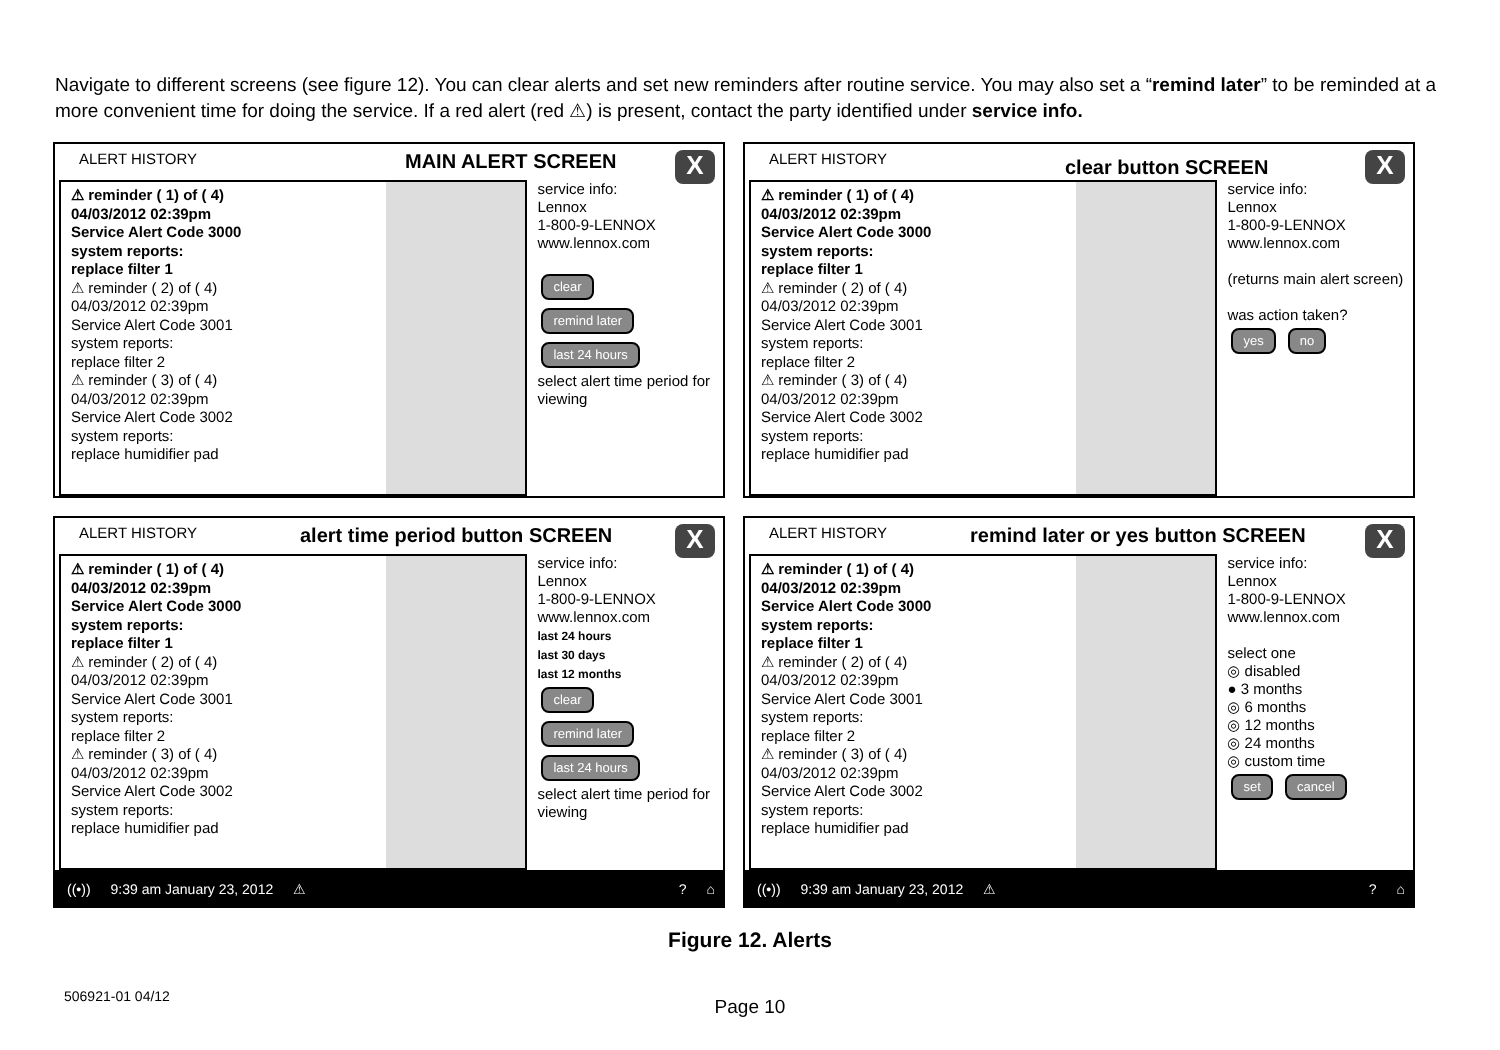Navigate to different screens (see figure 12). You can clear alerts and set new reminders after routine service. You may also set a “remind later” to be reminded at a more convenient time for doing the service. If a red alert (red ⚠) is present, contact the party identified under service info.
ALERT HISTORY MAIN ALERT SCREEN X
⚠ reminder ( 1) of ( 4)
04/03/2012 02:39pm
Service Alert Code 3000
system reports:
replace filter 1
⚠ reminder ( 2) of ( 4)
04/03/2012 02:39pm
Service Alert Code 3001
system reports:
replace filter 2
⚠ reminder ( 3) of ( 4)
04/03/2012 02:39pm
Service Alert Code 3002
system reports:
replace humidifier pad
service info:
Lennox
1-800-9-LENNOX
www.lennox.com
clear
remind later last 24 hours
select alert time period for viewing
ALERT HISTORY clear button SCREEN X
⚠ reminder ( 1) of ( 4)
04/03/2012 02:39pm
Service Alert Code 3000
system reports:
replace filter 1
⚠ reminder ( 2) of ( 4)
04/03/2012 02:39pm
Service Alert Code 3001
system reports:
replace filter 2
⚠ reminder ( 3) of ( 4)
04/03/2012 02:39pm
Service Alert Code 3002
system reports:
replace humidifier pad
service info:
Lennox
1-800-9-LENNOX
www.lennox.com
(returns main alert screen)
was action taken?
yes no
ALERT HISTORY alert time period button SCREEN X
⚠ reminder ( 1) of ( 4)
04/03/2012 02:39pm
Service Alert Code 3000
system reports:
replace filter 1
⚠ reminder ( 2) of ( 4)
04/03/2012 02:39pm
Service Alert Code 3001
system reports:
replace filter 2
⚠ reminder ( 3) of ( 4)
04/03/2012 02:39pm
Service Alert Code 3002
system reports:
replace humidifier pad
service info:
Lennox
1-800-9-LENNOX
www.lennox.com
last 24 hours
last 30 days
last 12 months
clear
remind later last 24 hours
select alert time period for viewing
ALERT HISTORY remind later or yes button SCREEN X
⚠ reminder ( 1) of ( 4)
04/03/2012 02:39pm
Service Alert Code 3000
system reports:
replace filter 1
⚠ reminder ( 2) of ( 4)
04/03/2012 02:39pm
Service Alert Code 3001
system reports:
replace filter 2
⚠ reminder ( 3) of ( 4)
04/03/2012 02:39pm
Service Alert Code 3002
system reports:
replace humidifier pad
service info:
Lennox
1-800-9-LENNOX
www.lennox.com
select one
◎ disabled
● 3 months
◎ 6 months
◎ 12 months
◎ 24 months
◎ custom time
set cancel
((•)) 9:39 am January 23, 2012 ⚠ ? ⌂
((•)) 9:39 am January 23, 2012 ⚠ ? ⌂
Figure 12. Alerts
506921-01 04/12 Page 10